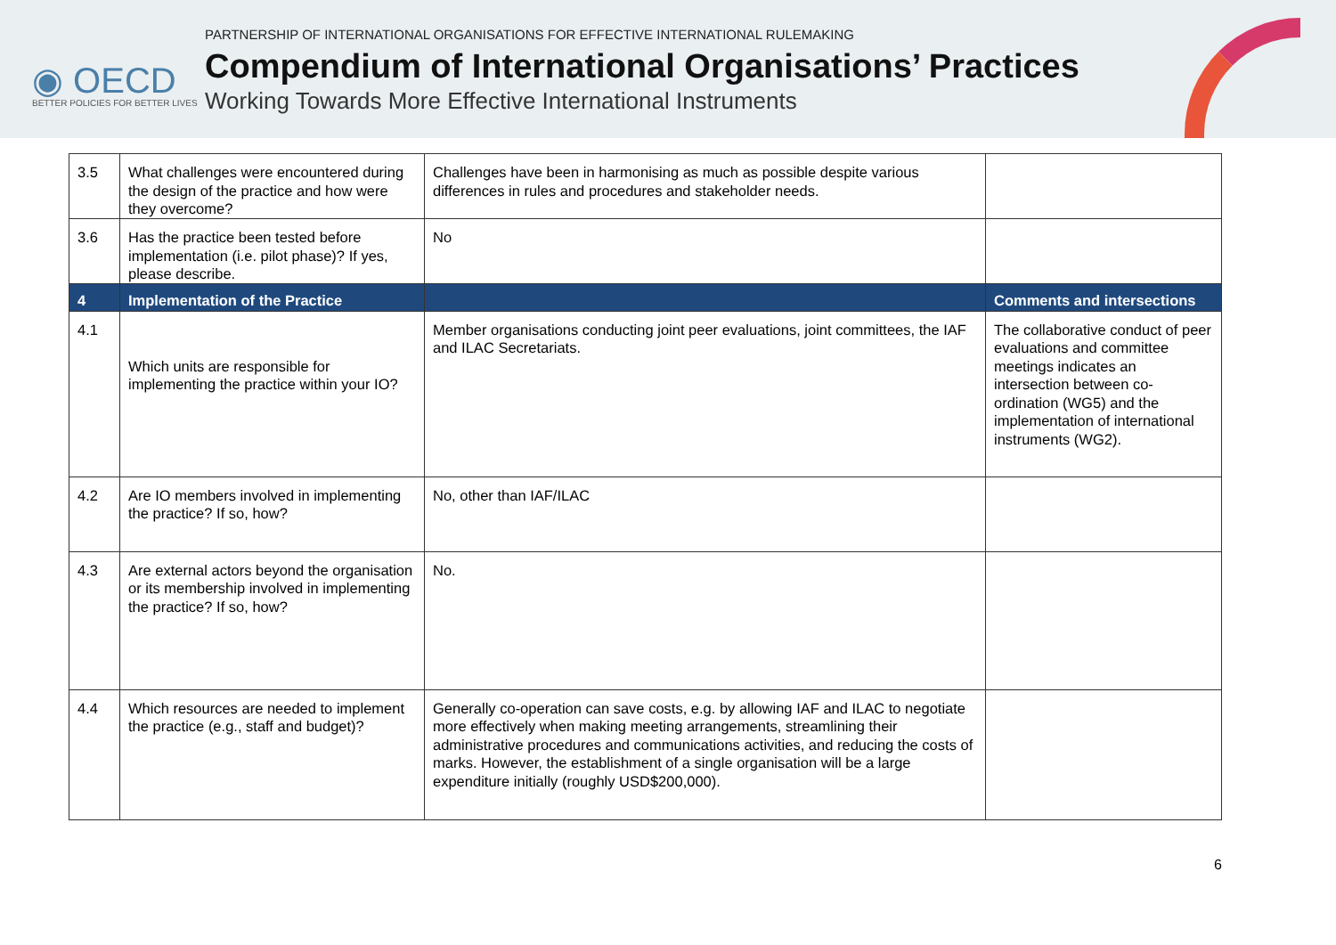◉ OECD
BETTER POLICIES FOR BETTER LIVES
PARTNERSHIP OF INTERNATIONAL ORGANISATIONS FOR EFFECTIVE INTERNATIONAL RULEMAKING
Compendium of International Organisations’ Practices
Working Towards More Effective International Instruments
| 3.5 | What challenges were encountered during the design of the practice and how were they overcome? | Challenges have been in harmonising as much as possible despite various differences in rules and procedures and stakeholder needs. | |
| 3.6 | Has the practice been tested before implementation (i.e. pilot phase)? If yes, please describe. | No | |
| 4 | Implementation of the Practice | | Comments and intersections |
| 4.1 | Which units are responsible for implementing the practice within your IO? | Member organisations conducting joint peer evaluations, joint committees, the IAF and ILAC Secretariats. | The collaborative conduct of peer evaluations and committee meetings indicates an intersection between co-ordination (WG5) and the implementation of international instruments (WG2). |
| 4.2 | Are IO members involved in implementing the practice? If so, how? | No, other than IAF/ILAC | |
| 4.3 | Are external actors beyond the organisation or its membership involved in implementing the practice? If so, how? | No. | |
| 4.4 | Which resources are needed to implement the practice (e.g., staff and budget)? | Generally co-operation can save costs, e.g. by allowing IAF and ILAC to negotiate more effectively when making meeting arrangements, streamlining their administrative procedures and communications activities, and reducing the costs of marks. However, the establishment of a single organisation will be a large expenditure initially (roughly USD$200,000). | |
6